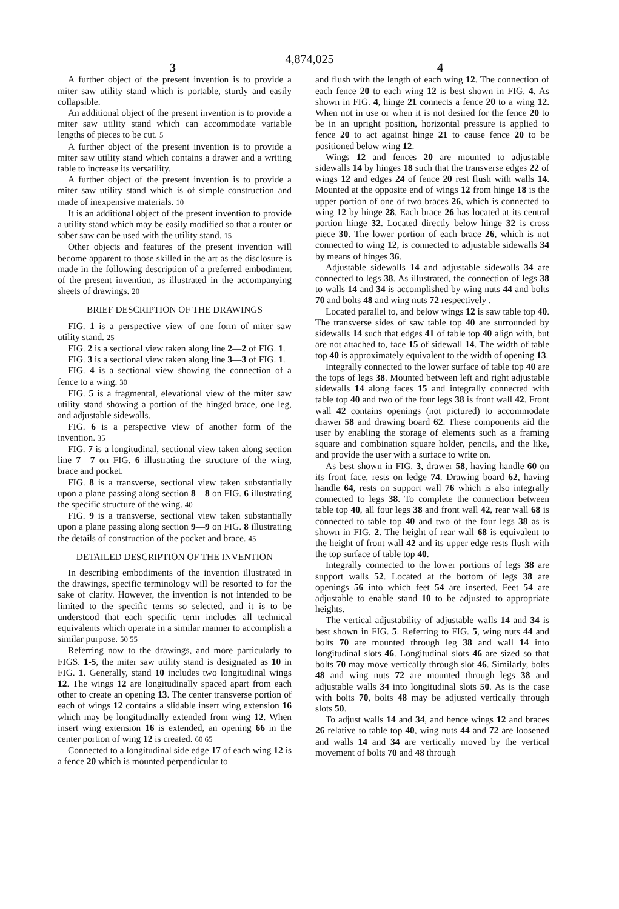4,874,025
3 4
A further object of the present invention is to provide a miter saw utility stand which is portable, sturdy and easily collapsible.
An additional object of the present invention is to provide a miter saw utility stand which can accommodate variable lengths of pieces to be cut. 5
A further object of the present invention is to provide a miter saw utility stand which contains a drawer and a writing table to increase its versatility.
A further object of the present invention is to provide a miter saw utility stand which is of simple construction and made of inexpensive materials. 10
It is an additional object of the present invention to provide a utility stand which may be easily modified so that a router or saber saw can be used with the utility stand. 15
Other objects and features of the present invention will become apparent to those skilled in the art as the disclosure is made in the following description of a preferred embodiment of the present invention, as illustrated in the accompanying sheets of drawings. 20
BRIEF DESCRIPTION OF THE DRAWINGS
FIG. 1 is a perspective view of one form of miter saw utility stand. 25
FIG. 2 is a sectional view taken along line 2—2 of FIG. 1.
FIG. 3 is a sectional view taken along line 3—3 of FIG. 1.
FIG. 4 is a sectional view showing the connection of a fence to a wing. 30
FIG. 5 is a fragmental, elevational view of the miter saw utility stand showing a portion of the hinged brace, one leg, and adjustable sidewalls.
FIG. 6 is a perspective view of another form of the invention. 35
FIG. 7 is a longitudinal, sectional view taken along section line 7—7 on FIG. 6 illustrating the structure of the wing, brace and pocket.
FIG. 8 is a transverse, sectional view taken substantially upon a plane passing along section 8—8 on FIG. 6 illustrating the specific structure of the wing. 40
FIG. 9 is a transverse, sectional view taken substantially upon a plane passing along section 9—9 on FIG. 8 illustrating the details of construction of the pocket and brace. 45
DETAILED DESCRIPTION OF THE INVENTION
In describing embodiments of the invention illustrated in the drawings, specific terminology will be resorted to for the sake of clarity. However, the invention is not intended to be limited to the specific terms so selected, and it is to be understood that each specific term includes all technical equivalents which operate in a similar manner to accomplish a similar purpose. 50 55
Referring now to the drawings, and more particularly to FIGS. 1-5, the miter saw utility stand is designated as 10 in FIG. 1. Generally, stand 10 includes two longitudinal wings 12. The wings 12 are longitudinally spaced apart from each other to create an opening 13. The center transverse portion of each of wings 12 contains a slidable insert wing extension 16 which may be longitudinally extended from wing 12. When insert wing extension 16 is extended, an opening 66 in the center portion of wing 12 is created. 60 65
Connected to a longitudinal side edge 17 of each wing 12 is a fence 20 which is mounted perpendicular to
and flush with the length of each wing 12. The connection of each fence 20 to each wing 12 is best shown in FIG. 4. As shown in FIG. 4, hinge 21 connects a fence 20 to a wing 12. When not in use or when it is not desired for the fence 20 to be in an upright position, horizontal pressure is applied to fence 20 to act against hinge 21 to cause fence 20 to be positioned below wing 12.
Wings 12 and fences 20 are mounted to adjustable sidewalls 14 by hinges 18 such that the transverse edges 22 of wings 12 and edges 24 of fence 20 rest flush with walls 14. Mounted at the opposite end of wings 12 from hinge 18 is the upper portion of one of two braces 26, which is connected to wing 12 by hinge 28. Each brace 26 has located at its central portion hinge 32. Located directly below hinge 32 is cross piece 30. The lower portion of each brace 26, which is not connected to wing 12, is connected to adjustable sidewalls 34 by means of hinges 36.
Adjustable sidewalls 14 and adjustable sidewalls 34 are connected to legs 38. As illustrated, the connection of legs 38 to walls 14 and 34 is accomplished by wing nuts 44 and bolts 70 and bolts 48 and wing nuts 72 respectively .
Located parallel to, and below wings 12 is saw table top 40. The transverse sides of saw table top 40 are surrounded by sidewalls 14 such that edges 41 of table top 40 align with, but are not attached to, face 15 of sidewall 14. The width of table top 40 is approximately equivalent to the width of opening 13.
Integrally connected to the lower surface of table top 40 are the tops of legs 38. Mounted between left and right adjustable sidewalls 14 along faces 15 and integrally connected with table top 40 and two of the four legs 38 is front wall 42. Front wall 42 contains openings (not pictured) to accommodate drawer 58 and drawing board 62. These components aid the user by enabling the storage of elements such as a framing square and combination square holder, pencils, and the like, and provide the user with a surface to write on.
As best shown in FIG. 3, drawer 58, having handle 60 on its front face, rests on ledge 74. Drawing board 62, having handle 64, rests on support wall 76 which is also integrally connected to legs 38. To complete the connection between table top 40, all four legs 38 and front wall 42, rear wall 68 is connected to table top 40 and two of the four legs 38 as is shown in FIG. 2. The height of rear wall 68 is equivalent to the height of front wall 42 and its upper edge rests flush with the top surface of table top 40.
Integrally connected to the lower portions of legs 38 are support walls 52. Located at the bottom of legs 38 are openings 56 into which feet 54 are inserted. Feet 54 are adjustable to enable stand 10 to be adjusted to appropriate heights.
The vertical adjustability of adjustable walls 14 and 34 is best shown in FIG. 5. Referring to FIG. 5, wing nuts 44 and bolts 70 are mounted through leg 38 and wall 14 into longitudinal slots 46. Longitudinal slots 46 are sized so that bolts 70 may move vertically through slot 46. Similarly, bolts 48 and wing nuts 72 are mounted through legs 38 and adjustable walls 34 into longitudinal slots 50. As is the case with bolts 70, bolts 48 may be adjusted vertically through slots 50.
To adjust walls 14 and 34, and hence wings 12 and braces 26 relative to table top 40, wing nuts 44 and 72 are loosened and walls 14 and 34 are vertically moved by the vertical movement of bolts 70 and 48 through